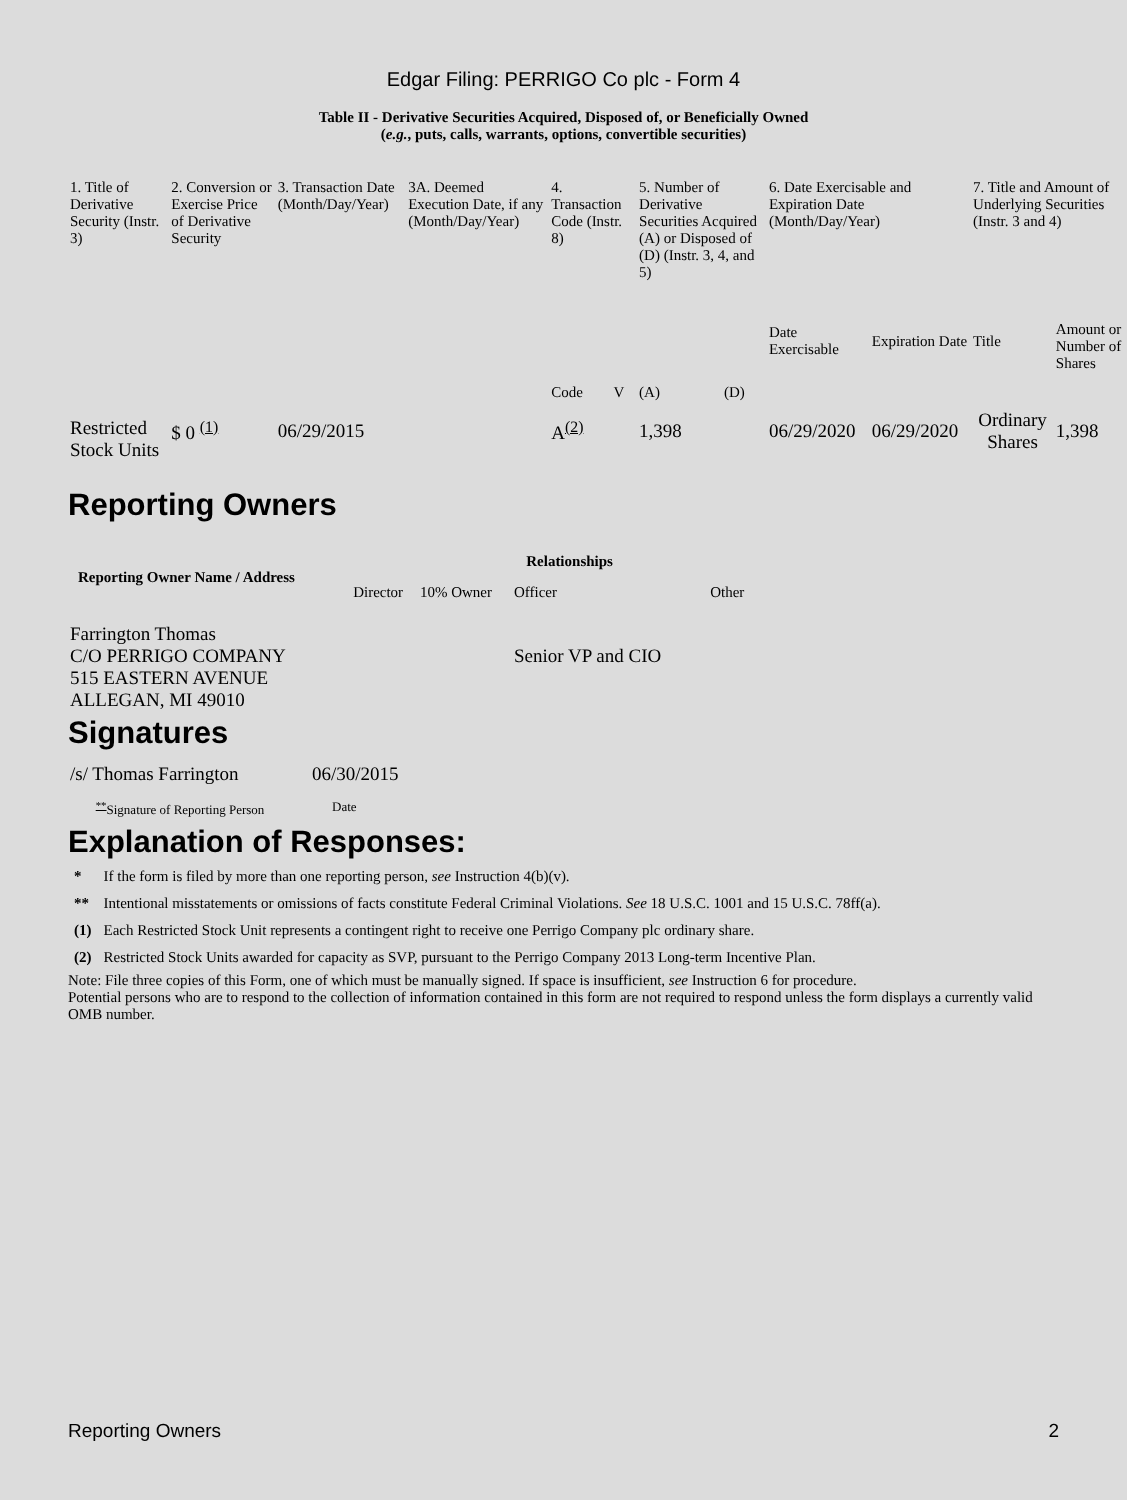Edgar Filing: PERRIGO Co plc - Form 4
Table II - Derivative Securities Acquired, Disposed of, or Beneficially Owned
(e.g., puts, calls, warrants, options, convertible securities)
| 1. Title of Derivative Security (Instr. 3) | 2. Conversion or Exercise Price of Derivative Security | 3. Transaction Date (Month/Day/Year) | 3A. Deemed Execution Date, if any (Month/Day/Year) | 4. Transaction Code (Instr. 8) | | 5. Number of Derivative Securities Acquired (A) or Disposed of (D) (Instr. 3, 4, and 5) | | 6. Date Exercisable and Expiration Date (Month/Day/Year) | | 7. Title and Amount of Underlying Securities (Instr. 3 and 4) | |
| --- | --- | --- | --- | --- | --- | --- | --- | --- | --- | --- | --- |
| | | | | Code | V | (A) | (D) | Date Exercisable | Expiration Date | Title | Amount or Number of Shares |
| Restricted Stock Units | $ 0 <sup>(1)</sup> | 06/29/2015 | | A<sup>(2)</sup> | | 1,398 | | 06/29/2020 | 06/29/2020 | Ordinary Shares | 1,398 |
Reporting Owners
| Reporting Owner Name / Address | Relationships | | | |
| --- | --- | --- | --- | --- |
| | Director | 10% Owner | Officer | Other |
| Farrington Thomas C/O PERRIGO COMPANY 515 EASTERN AVENUE ALLEGAN, MI 49010 | | | Senior VP and CIO | |
Signatures
| /s/ Thomas Farrington | 06/30/2015 |
| <sup>**</sup> Signature of Reporting Person | Date |
Explanation of Responses:
| * | If the form is filed by more than one reporting person, see Instruction 4(b)(v). |
| ** | Intentional misstatements or omissions of facts constitute Federal Criminal Violations. See 18 U.S.C. 1001 and 15 U.S.C. 78ff(a). |
| (1) | Each Restricted Stock Unit represents a contingent right to receive one Perrigo Company plc ordinary share. |
| (2) | Restricted Stock Units awarded for capacity as SVP, pursuant to the Perrigo Company 2013 Long-term Incentive Plan. |
Note: File three copies of this Form, one of which must be manually signed. If space is insufficient, see Instruction 6 for procedure.
Potential persons who are to respond to the collection of information contained in this form are not required to respond unless the form displays a currently valid OMB number.
Reporting Owners 2